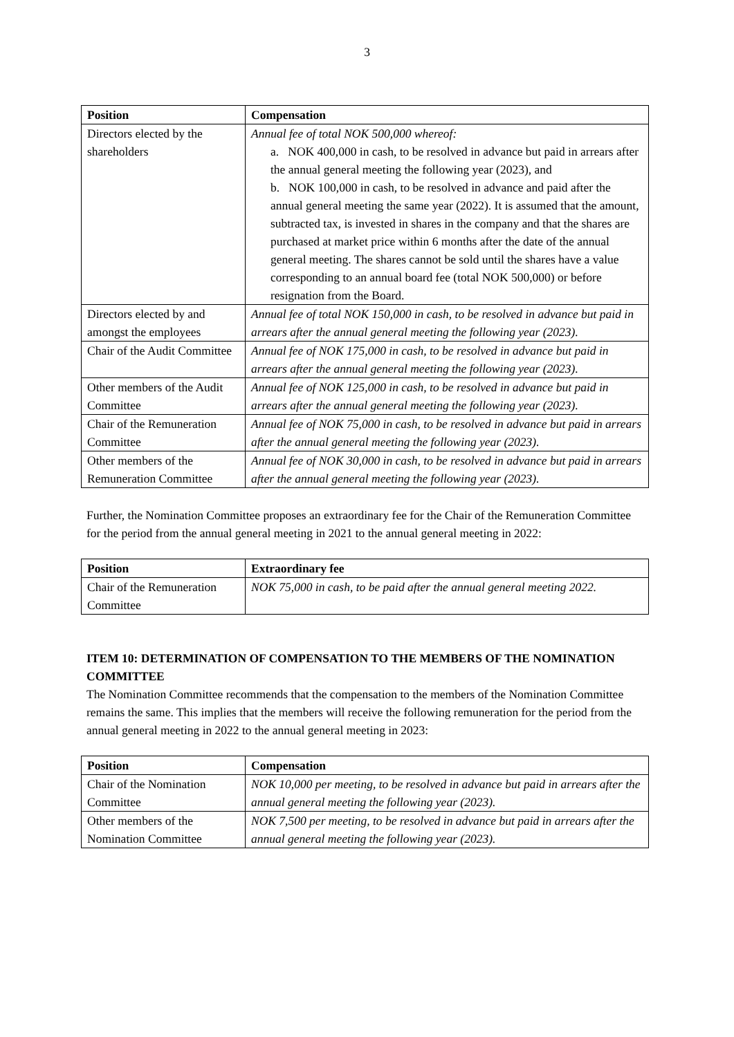3
| Position | Compensation |
| --- | --- |
| Directors elected by the shareholders | Annual fee of total NOK 500,000 whereof: a. NOK 400,000 in cash, to be resolved in advance but paid in arrears after the annual general meeting the following year (2023), and b. NOK 100,000 in cash, to be resolved in advance and paid after the annual general meeting the same year (2022). It is assumed that the amount, subtracted tax, is invested in shares in the company and that the shares are purchased at market price within 6 months after the date of the annual general meeting. The shares cannot be sold until the shares have a value corresponding to an annual board fee (total NOK 500,000) or before resignation from the Board. |
| Directors elected by and amongst the employees | Annual fee of total NOK 150,000 in cash, to be resolved in advance but paid in arrears after the annual general meeting the following year (2023). |
| Chair of the Audit Committee | Annual fee of NOK 175,000 in cash, to be resolved in advance but paid in arrears after the annual general meeting the following year (2023). |
| Other members of the Audit Committee | Annual fee of NOK 125,000 in cash, to be resolved in advance but paid in arrears after the annual general meeting the following year (2023). |
| Chair of the Remuneration Committee | Annual fee of NOK 75,000 in cash, to be resolved in advance but paid in arrears after the annual general meeting the following year (2023). |
| Other members of the Remuneration Committee | Annual fee of NOK 30,000 in cash, to be resolved in advance but paid in arrears after the annual general meeting the following year (2023). |
Further, the Nomination Committee proposes an extraordinary fee for the Chair of the Remuneration Committee for the period from the annual general meeting in 2021 to the annual general meeting in 2022:
| Position | Extraordinary fee |
| --- | --- |
| Chair of the Remuneration Committee | NOK 75,000 in cash, to be paid after the annual general meeting 2022. |
ITEM 10: DETERMINATION OF COMPENSATION TO THE MEMBERS OF THE NOMINATION COMMITTEE
The Nomination Committee recommends that the compensation to the members of the Nomination Committee remains the same. This implies that the members will receive the following remuneration for the period from the annual general meeting in 2022 to the annual general meeting in 2023:
| Position | Compensation |
| --- | --- |
| Chair of the Nomination Committee | NOK 10,000 per meeting, to be resolved in advance but paid in arrears after the annual general meeting the following year (2023). |
| Other members of the Nomination Committee | NOK 7,500 per meeting, to be resolved in advance but paid in arrears after the annual general meeting the following year (2023). |